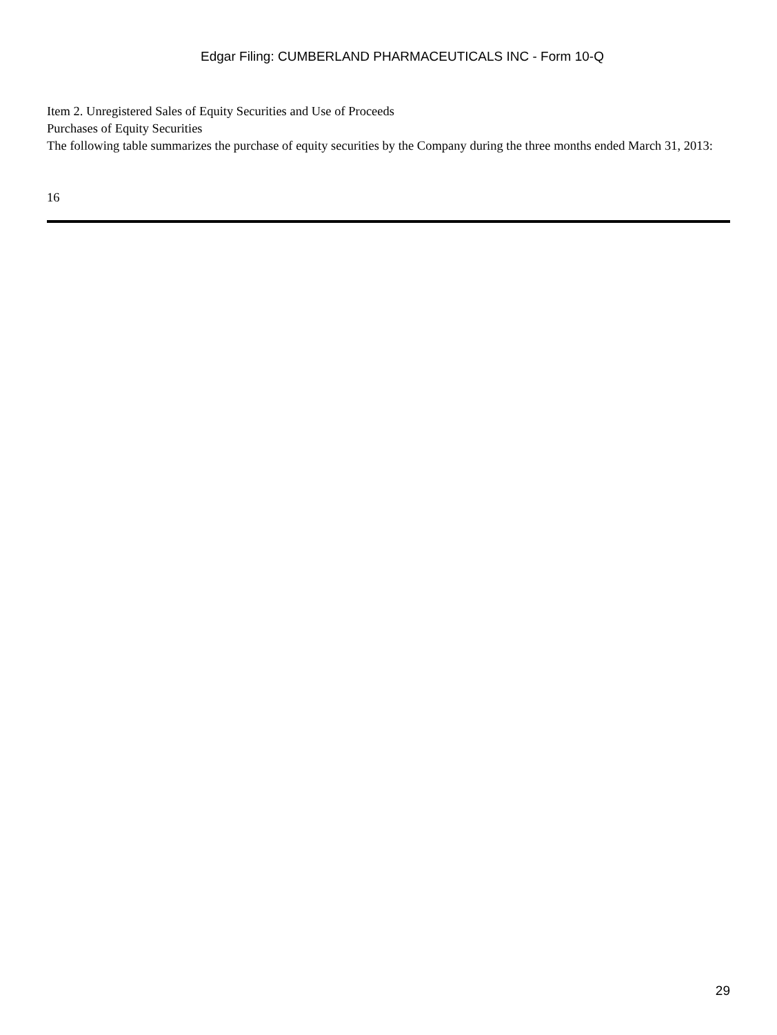Edgar Filing: CUMBERLAND PHARMACEUTICALS INC - Form 10-Q
Item 2. Unregistered Sales of Equity Securities and Use of Proceeds
Purchases of Equity Securities
The following table summarizes the purchase of equity securities by the Company during the three months ended March 31, 2013:
16
29